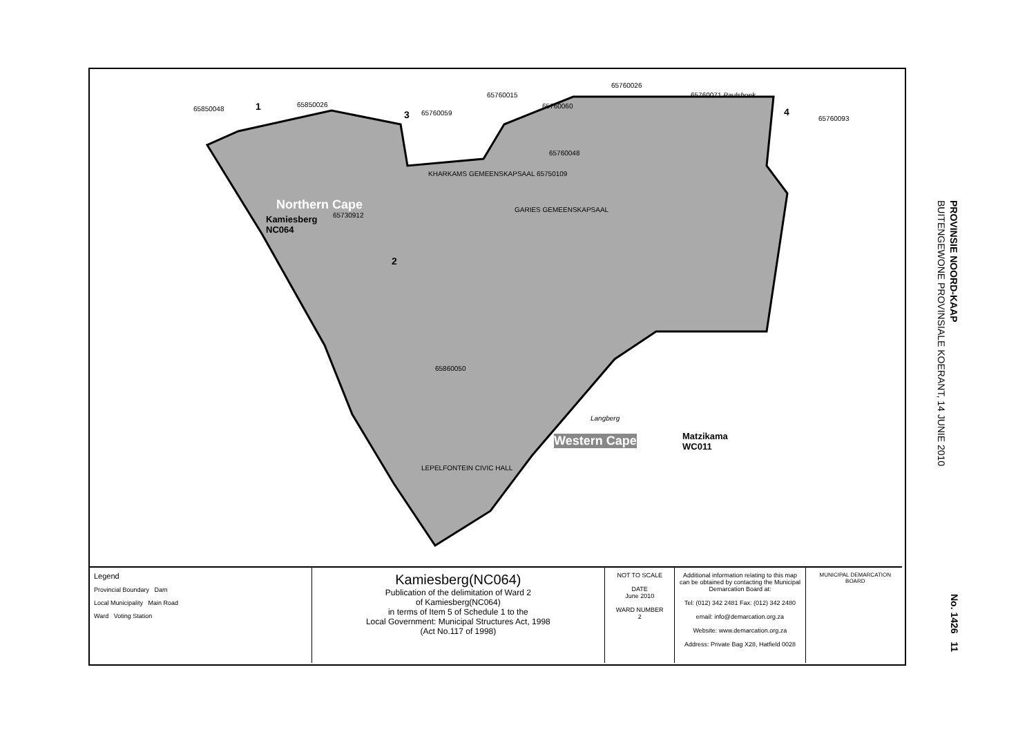1
65850048
65850026
3 65760059
65760015
65760060
65760048
65760026
65760071 Paulshoek
4
65760093
KHARKAMS GEMEENSKAPSAAL 65750109
Northern Cape
Kamiesberg
NC064
65730912
GARIES GEMEENSKAPSAAL
2
65860050
Langberg
Western Cape
Matzikama
WC011
LEPELFONTEIN CIVIC HALL
Legend
Provincial Boundary Dam
Local Municipality Main Road
Ward Voting Station
Kamiesberg(NC064)
Publication of the delimitation of Ward 2
of Kamiesberg(NC064)
in terms of Item 5 of Schedule 1 to the
Local Government: Municipal Structures Act, 1998
(Act No.117 of 1998)
NOT TO SCALE
DATE
June 2010
WARD NUMBER
2
Additional information relating to this map can be obtained by contacting the Municipal Demarcation Board at:
Tel: (012) 342 2481 Fax: (012) 342 2480
email: info@demarcation.org.za
Website: www.demarcation.org.za
Address: Private Bag X28, Hatfield 0028
MUNICIPAL DEMARCATION BOARD
PROVINSIE NOORD-KAAP
BUITENGEWONE PROVINSIALE KOERANT, 14 JUNIE 2010
No. 1426 11